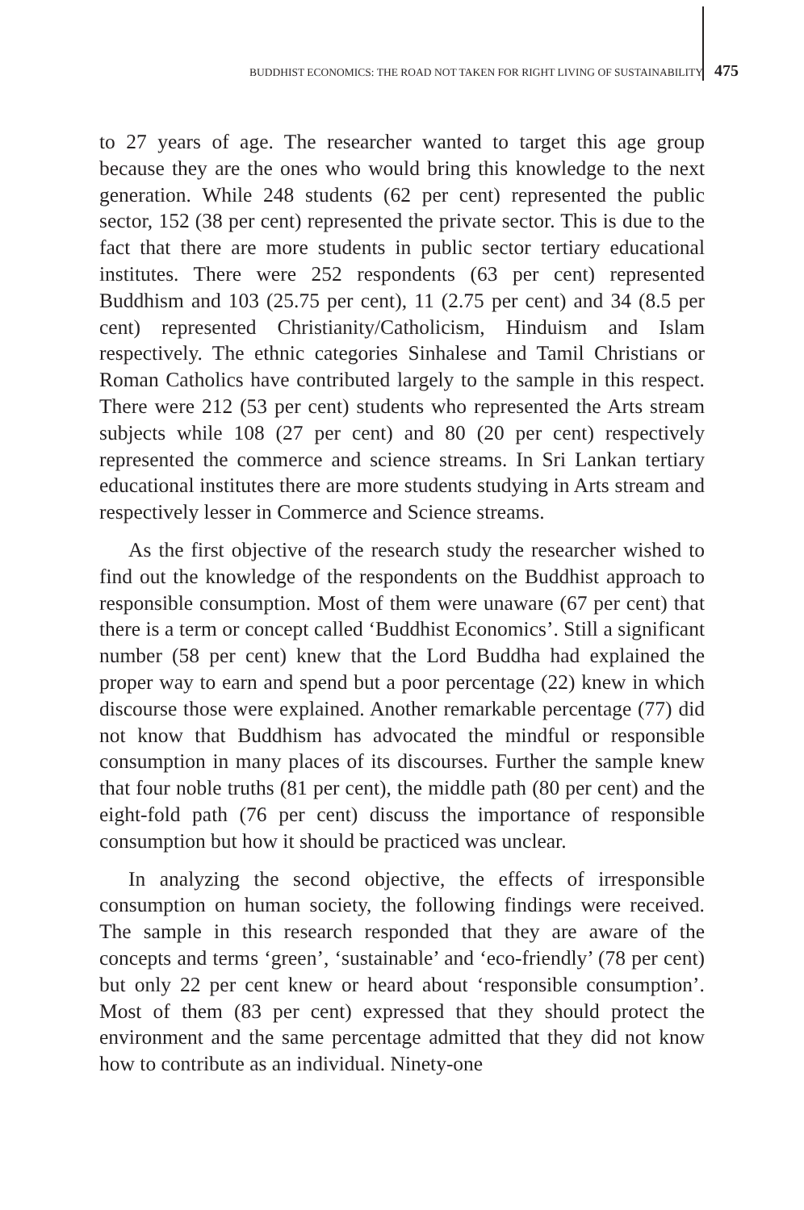BUDDHIST ECONOMICS: THE ROAD NOT TAKEN FOR RIGHT LIVING OF SUSTAINABILITY 475
to 27 years of age. The researcher wanted to target this age group because they are the ones who would bring this knowledge to the next generation. While 248 students (62 per cent) represented the public sector, 152 (38 per cent) represented the private sector. This is due to the fact that there are more students in public sector tertiary educational institutes. There were 252 respondents (63 per cent) represented Buddhism and 103 (25.75 per cent), 11 (2.75 per cent) and 34 (8.5 per cent) represented Christianity/Catholicism, Hinduism and Islam respectively. The ethnic categories Sinhalese and Tamil Christians or Roman Catholics have contributed largely to the sample in this respect. There were 212 (53 per cent) students who represented the Arts stream subjects while 108 (27 per cent) and 80 (20 per cent) respectively represented the commerce and science streams. In Sri Lankan tertiary educational institutes there are more students studying in Arts stream and respectively lesser in Commerce and Science streams.
As the first objective of the research study the researcher wished to find out the knowledge of the respondents on the Buddhist approach to responsible consumption. Most of them were unaware (67 per cent) that there is a term or concept called ‘Buddhist Economics’. Still a significant number (58 per cent) knew that the Lord Buddha had explained the proper way to earn and spend but a poor percentage (22) knew in which discourse those were explained. Another remarkable percentage (77) did not know that Buddhism has advocated the mindful or responsible consumption in many places of its discourses. Further the sample knew that four noble truths (81 per cent), the middle path (80 per cent) and the eight-fold path (76 per cent) discuss the importance of responsible consumption but how it should be practiced was unclear.
In analyzing the second objective, the effects of irresponsible consumption on human society, the following findings were received. The sample in this research responded that they are aware of the concepts and terms ‘green’, ‘sustainable’ and ‘eco-friendly’ (78 per cent) but only 22 per cent knew or heard about ‘responsible consumption’. Most of them (83 per cent) expressed that they should protect the environment and the same percentage admitted that they did not know how to contribute as an individual. Ninety-one